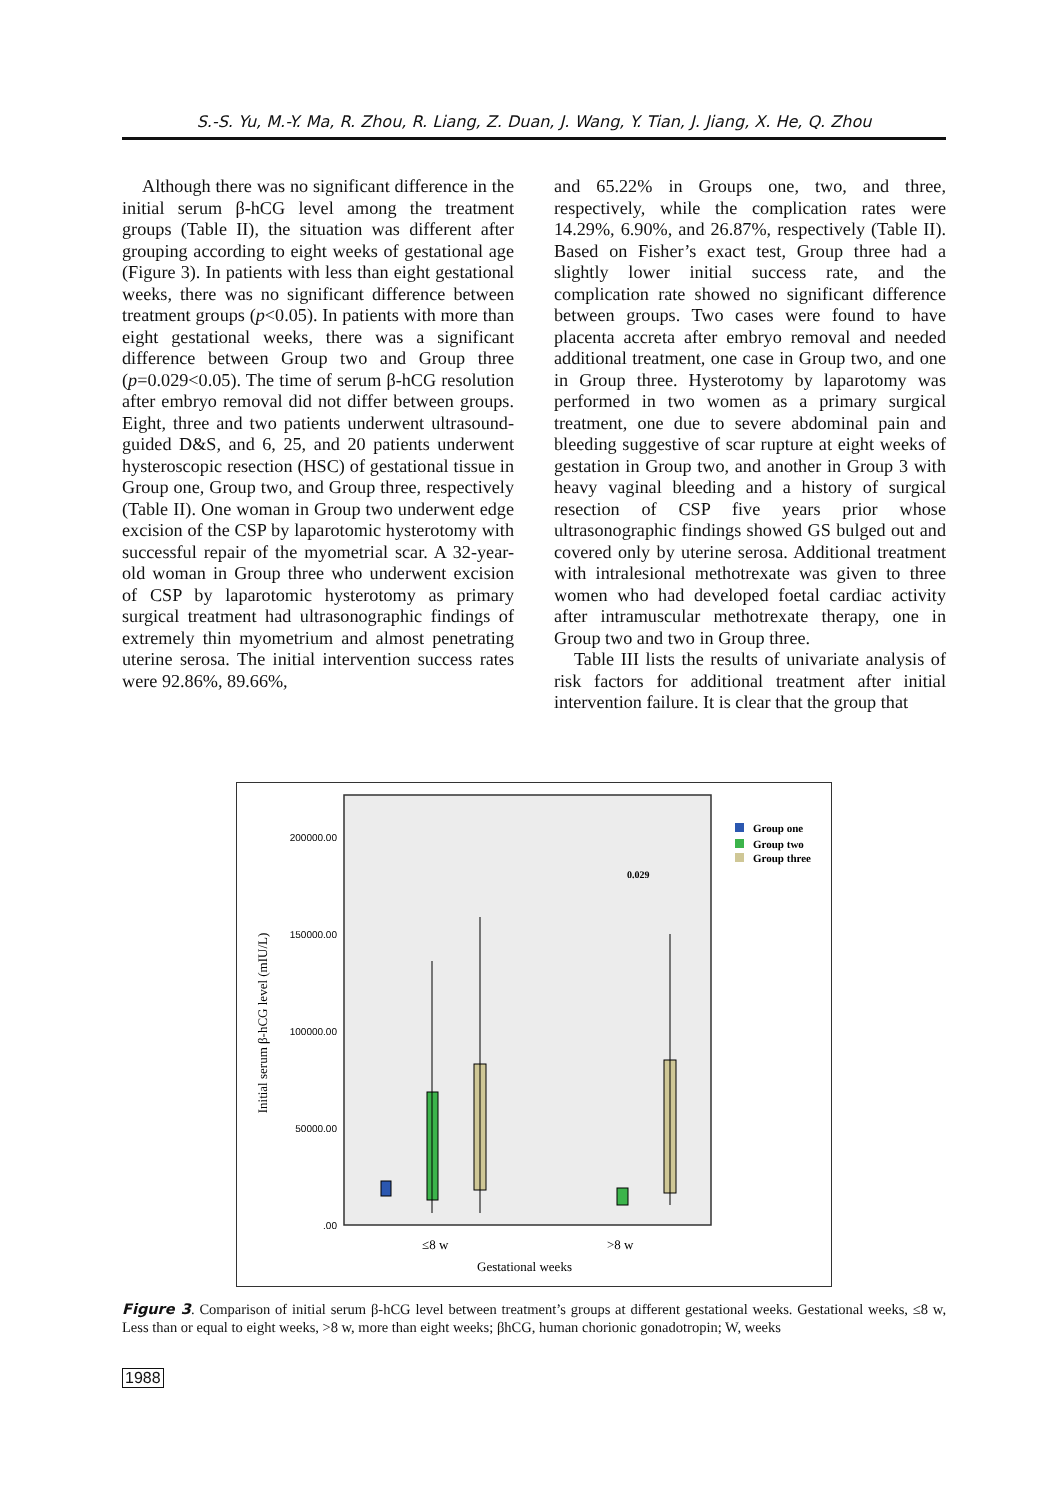S.-S. Yu, M.-Y. Ma, R. Zhou, R. Liang, Z. Duan, J. Wang, Y. Tian, J. Jiang, X. He, Q. Zhou
Although there was no significant difference in the initial serum β-hCG level among the treatment groups (Table II), the situation was different after grouping according to eight weeks of gestational age (Figure 3). In patients with less than eight gestational weeks, there was no significant difference between treatment groups (p<0.05). In patients with more than eight gestational weeks, there was a significant difference between Group two and Group three (p=0.029<0.05). The time of serum β-hCG resolution after embryo removal did not differ between groups. Eight, three and two patients underwent ultrasound-guided D&S, and 6, 25, and 20 patients underwent hysteroscopic resection (HSC) of gestational tissue in Group one, Group two, and Group three, respectively (Table II). One woman in Group two underwent edge excision of the CSP by laparotomic hysterotomy with successful repair of the myometrial scar. A 32-year-old woman in Group three who underwent excision of CSP by laparotomic hysterotomy as primary surgical treatment had ultrasonographic findings of extremely thin myometrium and almost penetrating uterine serosa. The initial intervention success rates were 92.86%, 89.66%,
and 65.22% in Groups one, two, and three, respectively, while the complication rates were 14.29%, 6.90%, and 26.87%, respectively (Table II). Based on Fisher’s exact test, Group three had a slightly lower initial success rate, and the complication rate showed no significant difference between groups. Two cases were found to have placenta accreta after embryo removal and needed additional treatment, one case in Group two, and one in Group three. Hysterotomy by laparotomy was performed in two women as a primary surgical treatment, one due to severe abdominal pain and bleeding suggestive of scar rupture at eight weeks of gestation in Group two, and another in Group 3 with heavy vaginal bleeding and a history of surgical resection of CSP five years prior whose ultrasonographic findings showed GS bulged out and covered only by uterine serosa. Additional treatment with intralesional methotrexate was given to three women who had developed foetal cardiac activity after intramuscular methotrexate therapy, one in Group two and two in Group three.
Table III lists the results of univariate analysis of risk factors for additional treatment after initial intervention failure. It is clear that the group that
200000.00
150000.00
100000.00
50000.00
.00
Initial serum β-hCG level (mIU/L)
0.029
≤8 w
>8 w
Gestational weeks
Group one
Group two
Group three
Figure 3. Comparison of initial serum β-hCG level between treatment’s groups at different gestational weeks. Gestational weeks, ≤8 w, Less than or equal to eight weeks, >8 w, more than eight weeks; βhCG, human chorionic gonadotropin; W, weeks
1988